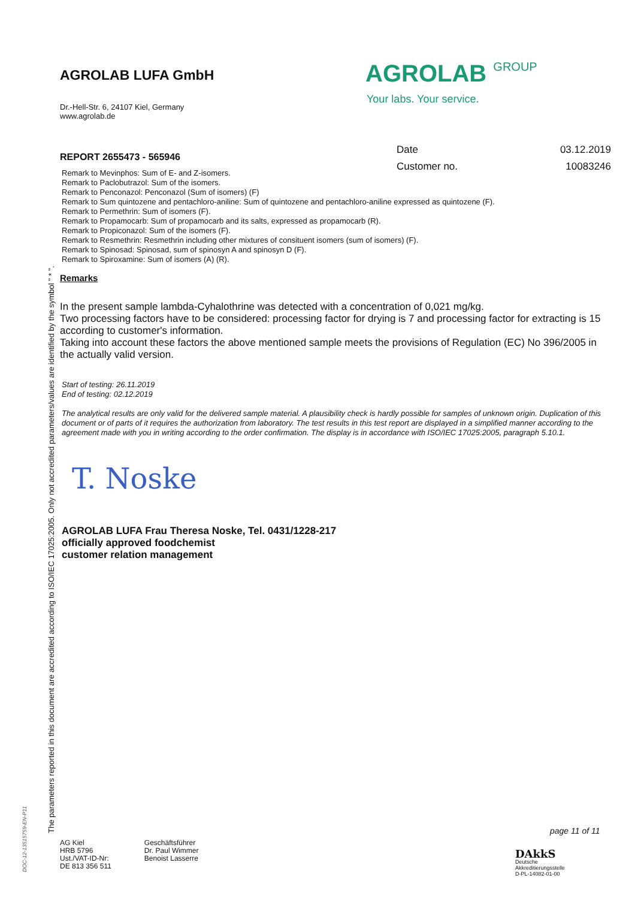The parameters reported in this document are accredited according to ISO/IEC 17025:2005. Only not accredited parameters/values are identified by the symbol " * ".
DOC-12-13515759-EN-P11
AGROLAB GROUP
Your labs. Your service.
| Date | 03.12.2019 |
| Customer no. | 10083246 |
AGROLAB LUFA GmbH
Dr.-Hell-Str. 6, 24107 Kiel, Germany
www.agrolab.de
REPORT 2655473 - 565946
Remark to Mevinphos: Sum of E- and Z-isomers.
Remark to Paclobutrazol: Sum of the isomers.
Remark to Penconazol: Penconazol (Sum of isomers) (F)
Remark to Sum quintozene and pentachloro-aniline: Sum of quintozene and pentachloro-aniline expressed as quintozene (F).
Remark to Permethrin: Sum of isomers (F).
Remark to Propamocarb: Sum of propamocarb and its salts, expressed as propamocarb (R).
Remark to Propiconazol: Sum of the isomers (F).
Remark to Resmethrin: Resmethrin including other mixtures of consituent isomers (sum of isomers) (F).
Remark to Spinosad: Spinosad, sum of spinosyn A and spinosyn D (F).
Remark to Spiroxamine: Sum of isomers (A) (R).
Remarks
In the present sample lambda-Cyhalothrine was detected with a concentration of 0,021 mg/kg.
Two processing factors have to be considered: processing factor for drying is 7 and processing factor for extracting is 15 according to customer's information.
Taking into account these factors the above mentioned sample meets the provisions of Regulation (EC) No 396/2005 in the actually valid version.
Start of testing: 26.11.2019
End of testing: 02.12.2019
The analytical results are only valid for the delivered sample material. A plausibility check is hardly possible for samples of unknown origin. Duplication of this document or of parts of it requires the authorization from laboratory. The test results in this test report are displayed in a simplified manner according to the agreement made with you in writing according to the order confirmation. The display is in accordance with ISO/IEC 17025:2005, paragraph 5.10.1.
T. Noske
AGROLAB LUFA Frau Theresa Noske, Tel. 0431/1228-217
officially approved foodchemist
customer relation management
page 11 of 11
AG Kiel
HRB 5796
Ust./VAT-ID-Nr:
DE 813 356 511
Geschäftsführer
Dr. Paul Wimmer
Benoist Lasserre
DAkkS
Deutsche
Akkreditierungsstelle
D-PL-14082-01-00